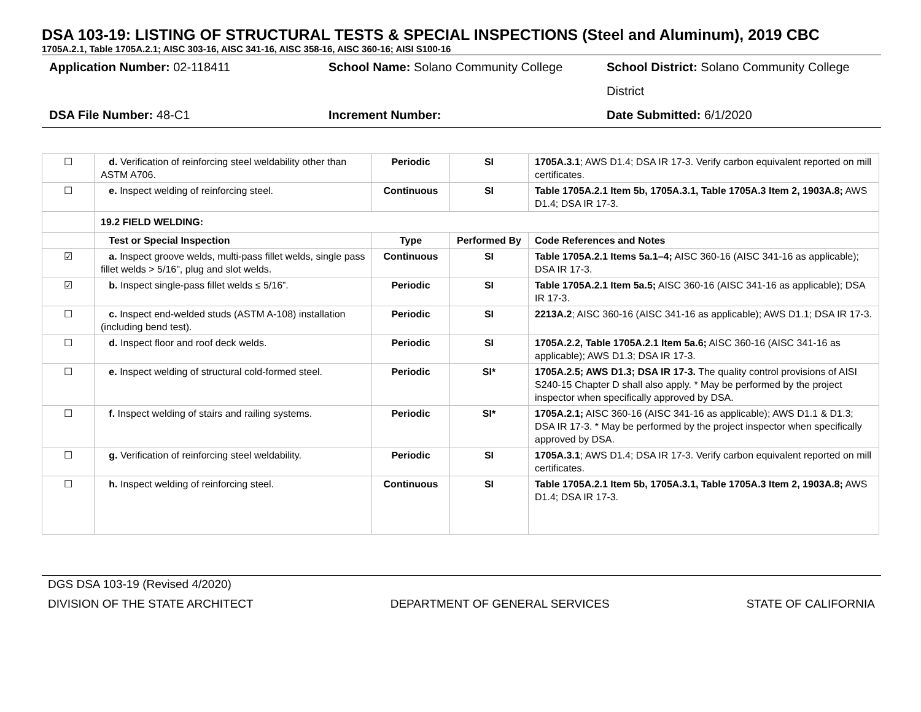DSA 103-19: LISTING OF STRUCTURAL TESTS & SPECIAL INSPECTIONS (Steel and Aluminum), 2019 CBC
1705A.2.1, Table 1705A.2.1; AISC 303-16, AISC 341-16, AISC 358-16, AISC 360-16; AISI S100-16
Application Number: 02-118411
School Name: Solano Community College
School District: Solano Community College District
DSA File Number: 48-C1
Increment Number:
Date Submitted: 6/1/2020
| ☐ | d. Verification of reinforcing steel weldability other than ASTM A706. | Periodic | SI | 1705A.3.1 ; AWS D1.4; DSA IR 17-3. Verify carbon equivalent reported on mill certificates. |
| ☐ | e. Inspect welding of reinforcing steel. | Continuous | SI | Table 1705A.2.1 Item 5b, 1705A.3.1, Table 1705A.3 Item 2, 1903A.8; AWS D1.4; DSA IR 17-3. |
| | 19.2 FIELD WELDING: | | | |
| | Test or Special Inspection | Type | Performed By | Code References and Notes |
| ☑ | a. Inspect groove welds, multi-pass fillet welds, single pass fillet welds > 5/16", plug and slot welds. | Continuous | SI | Table 1705A.2.1 Items 5a.1–4; AISC 360-16 (AISC 341-16 as applicable); DSA IR 17-3. |
| ☑ | b. Inspect single-pass fillet welds ≤ 5/16”. | Periodic | SI | Table 1705A.2.1 Item 5a.5; AISC 360-16 (AISC 341-16 as applicable); DSA IR 17-3. |
| ☐ | c. Inspect end-welded studs (ASTM A-108) installation (including bend test). | Periodic | SI | 2213A.2 ; AISC 360-16 (AISC 341-16 as applicable); AWS D1.1; DSA IR 17-3. |
| ☐ | d. Inspect floor and roof deck welds. | Periodic | SI | 1705A.2.2, Table 1705A.2.1 Item 5a.6; AISC 360-16 (AISC 341-16 as applicable); AWS D1.3; DSA IR 17-3. |
| ☐ | e. Inspect welding of structural cold-formed steel. | Periodic | SI* | 1705A.2.5; AWS D1.3; DSA IR 17-3. The quality control provisions of AISI S240-15 Chapter D shall also apply. * May be performed by the project inspector when specifically approved by DSA. |
| ☐ | f. Inspect welding of stairs and railing systems. | Periodic | SI* | 1705A.2.1; AISC 360-16 (AISC 341-16 as applicable); AWS D1.1 & D1.3; DSA IR 17-3. * May be performed by the project inspector when specifically approved by DSA. |
| ☐ | g. Verification of reinforcing steel weldability. | Periodic | SI | 1705A.3.1 ; AWS D1.4; DSA IR 17-3. Verify carbon equivalent reported on mill certificates. |
| ☐ | h. Inspect welding of reinforcing steel. | Continuous | SI | Table 1705A.2.1 Item 5b, 1705A.3.1, Table 1705A.3 Item 2, 1903A.8; AWS D1.4; DSA IR 17-3. |
DGS DSA 103-19 (Revised 4/2020)
DIVISION OF THE STATE ARCHITECT DEPARTMENT OF GENERAL SERVICES STATE OF CALIFORNIA